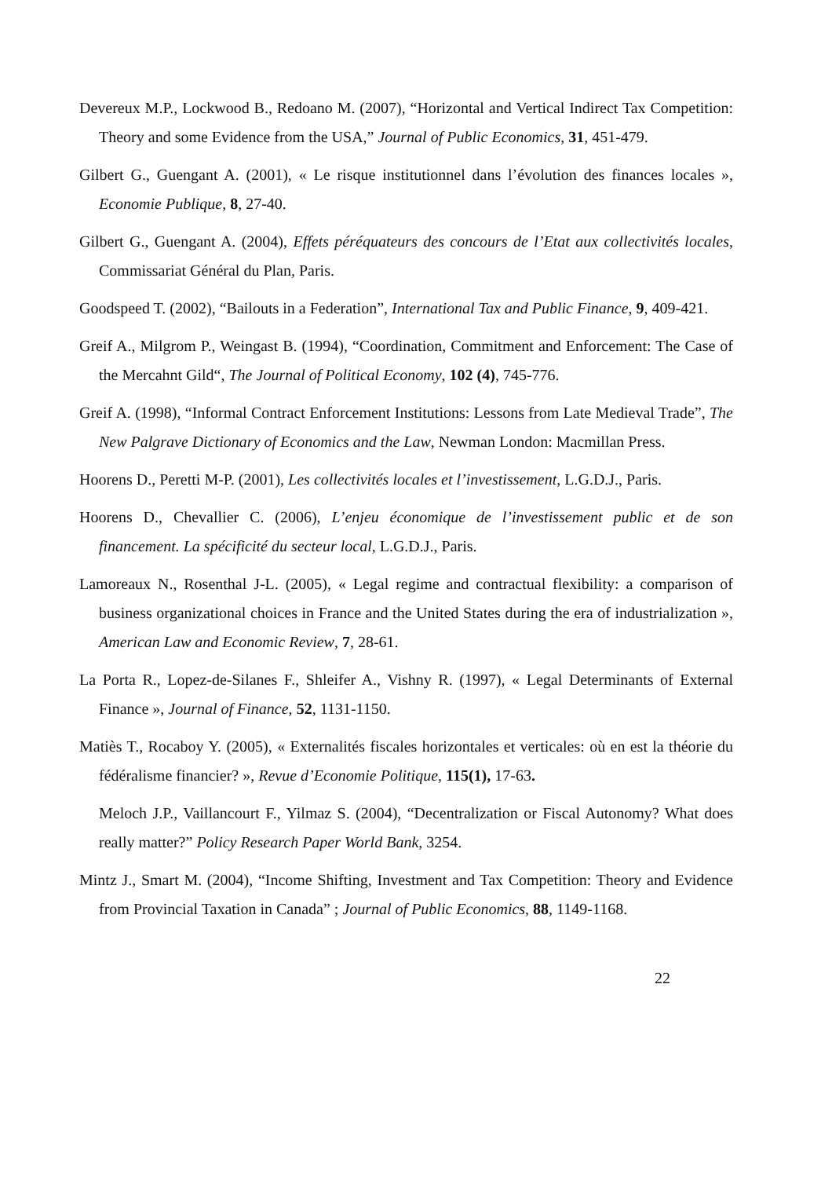Devereux M.P., Lockwood B., Redoano M. (2007), “Horizontal and Vertical Indirect Tax Competition: Theory and some Evidence from the USA,” Journal of Public Economics, 31, 451-479.
Gilbert G., Guengant A. (2001), « Le risque institutionnel dans l’évolution des finances locales », Economie Publique, 8, 27-40.
Gilbert G., Guengant A. (2004), Effets péréquateurs des concours de l’Etat aux collectivités locales, Commissariat Général du Plan, Paris.
Goodspeed T. (2002), “Bailouts in a Federation”, International Tax and Public Finance, 9, 409-421.
Greif A., Milgrom P., Weingast B. (1994), “Coordination, Commitment and Enforcement: The Case of the Mercahnt Gild“, The Journal of Political Economy, 102 (4), 745-776.
Greif A. (1998), “Informal Contract Enforcement Institutions: Lessons from Late Medieval Trade”, The New Palgrave Dictionary of Economics and the Law, Newman London: Macmillan Press.
Hoorens D., Peretti M-P. (2001), Les collectivités locales et l’investissement, L.G.D.J., Paris.
Hoorens D., Chevallier C. (2006), L’enjeu économique de l’investissement public et de son financement. La spécificité du secteur local, L.G.D.J., Paris.
Lamoreaux N., Rosenthal J-L. (2005), « Legal regime and contractual flexibility: a comparison of business organizational choices in France and the United States during the era of industrialization », American Law and Economic Review, 7, 28-61.
La Porta R., Lopez-de-Silanes F., Shleifer A., Vishny R. (1997), « Legal Determinants of External Finance », Journal of Finance, 52, 1131-1150.
Matiès T., Rocaboy Y. (2005), « Externalités fiscales horizontales et verticales: où en est la théorie du fédéralisme financier? », Revue d’Economie Politique, 115(1), 17-63.
Meloch J.P., Vaillancourt F., Yilmaz S. (2004), “Decentralization or Fiscal Autonomy? What does really matter?” Policy Research Paper World Bank, 3254.
Mintz J., Smart M. (2004), “Income Shifting, Investment and Tax Competition: Theory and Evidence from Provincial Taxation in Canada” ; Journal of Public Economics, 88, 1149-1168.
22